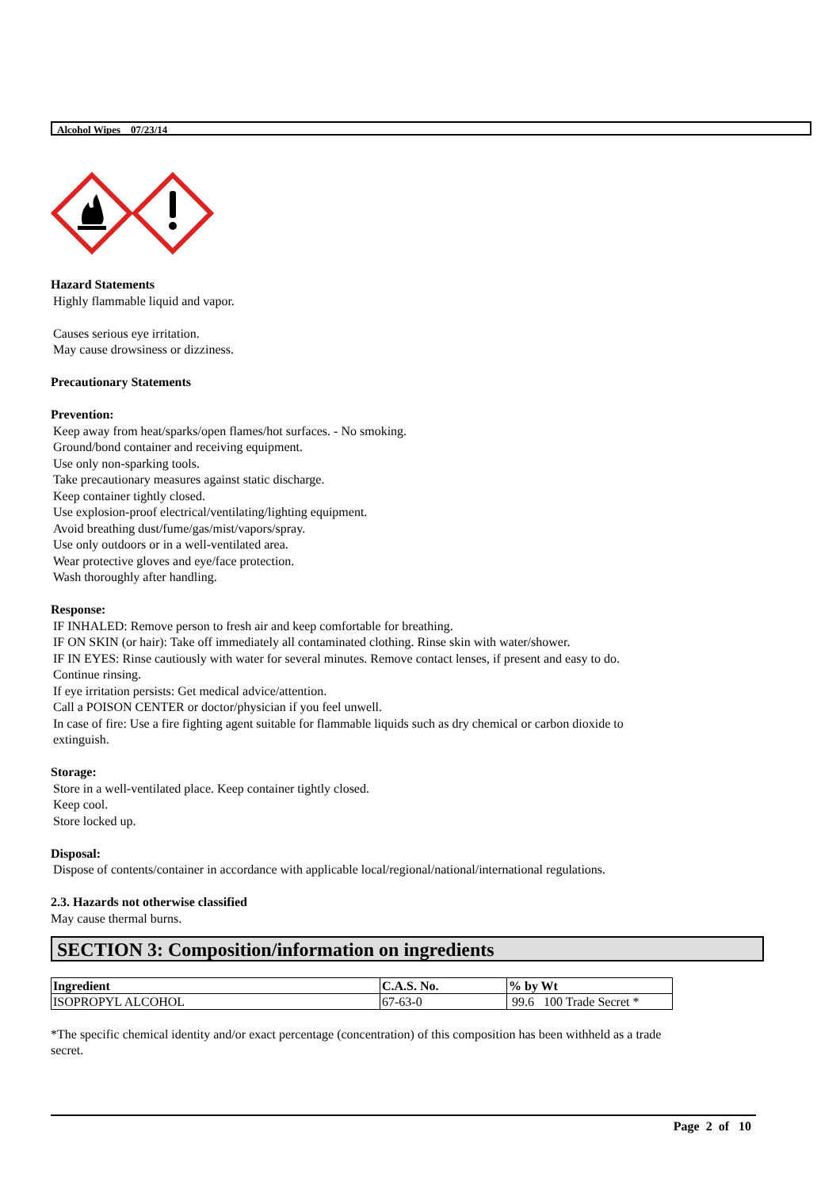Alcohol Wipes 07/23/14
Hazard Statements
Highly flammable liquid and vapor.
Causes serious eye irritation.
May cause drowsiness or dizziness.
Precautionary Statements
Prevention:
Keep away from heat/sparks/open flames/hot surfaces. - No smoking.
Ground/bond container and receiving equipment.
Use only non-sparking tools.
Take precautionary measures against static discharge.
Keep container tightly closed.
Use explosion-proof electrical/ventilating/lighting equipment.
Avoid breathing dust/fume/gas/mist/vapors/spray.
Use only outdoors or in a well-ventilated area.
Wear protective gloves and eye/face protection.
Wash thoroughly after handling.
Response:
IF INHALED: Remove person to fresh air and keep comfortable for breathing.
IF ON SKIN (or hair): Take off immediately all contaminated clothing. Rinse skin with water/shower.
IF IN EYES: Rinse cautiously with water for several minutes. Remove contact lenses, if present and easy to do.
Continue rinsing.
If eye irritation persists: Get medical advice/attention.
Call a POISON CENTER or doctor/physician if you feel unwell.
In case of fire: Use a fire fighting agent suitable for flammable liquids such as dry chemical or carbon dioxide to
extinguish.
Storage:
Store in a well-ventilated place. Keep container tightly closed.
Keep cool.
Store locked up.
Disposal:
Dispose of contents/container in accordance with applicable local/regional/national/international regulations.
2.3. Hazards not otherwise classified
May cause thermal burns.
SECTION 3: Composition/information on ingredients
| Ingredient | C.A.S. No. | % by Wt |
| --- | --- | --- |
| ISOPROPYL ALCOHOL | 67-63-0 | 99.6 100 Trade Secret * |
*The specific chemical identity and/or exact percentage (concentration) of this composition has been withheld as a trade
secret.
Page 2 of 10